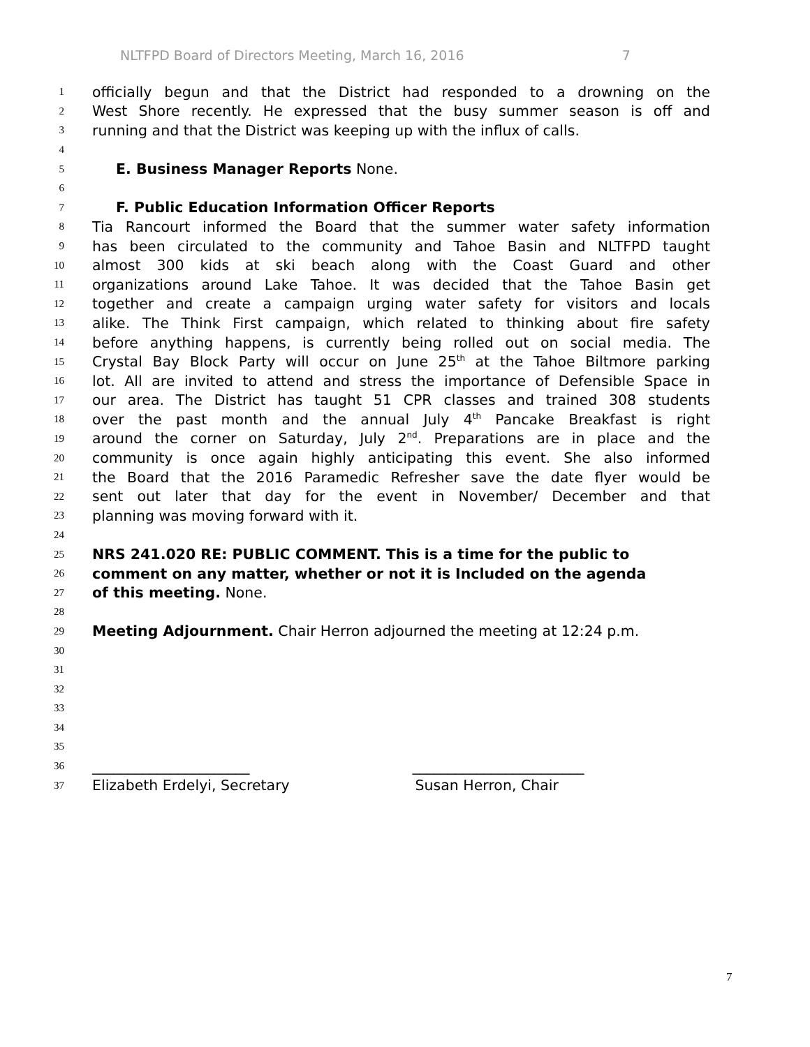NLTFPD Board of Directors Meeting, March 16, 2016 7
1
officially begun and that the District had responded to a drowning on the
2
West Shore recently. He expressed that the busy summer season is off and
3
running and that the District was keeping up with the influx of calls.
4
5
E. Business Manager Reports None.
6
7
F. Public Education Information Officer Reports
8
Tia Rancourt informed the Board that the summer water safety information
9
has been circulated to the community and Tahoe Basin and NLTFPD taught
10
almost 300 kids at ski beach along with the Coast Guard and other
11
organizations around Lake Tahoe. It was decided that the Tahoe Basin get
12
together and create a campaign urging water safety for visitors and locals
13
alike. The Think First campaign, which related to thinking about fire safety
14
before anything happens, is currently being rolled out on social media. The
15
Crystal Bay Block Party will occur on June 25<sup>th</sup> at the Tahoe Biltmore parking
16
lot. All are invited to attend and stress the importance of Defensible Space in
17
our area. The District has taught 51 CPR classes and trained 308 students
18
over the past month and the annual July 4<sup>th</sup> Pancake Breakfast is right
19
around the corner on Saturday, July 2<sup>nd</sup>. Preparations are in place and the
20
community is once again highly anticipating this event. She also informed
21
the Board that the 2016 Paramedic Refresher save the date flyer would be
22
sent out later that day for the event in November/ December and that
23
planning was moving forward with it.
24
25
NRS 241.020 RE: PUBLIC COMMENT. This is a time for the public to
26
comment on any matter, whether or not it is Included on the agenda
27
of this meeting. None.
28
29
Meeting Adjournment. Chair Herron adjourned the meeting at 12:24 p.m.
30
31
32
33
34
35
36
______________________ ________________________
37
Elizabeth Erdelyi, Secretary Susan Herron, Chair
7